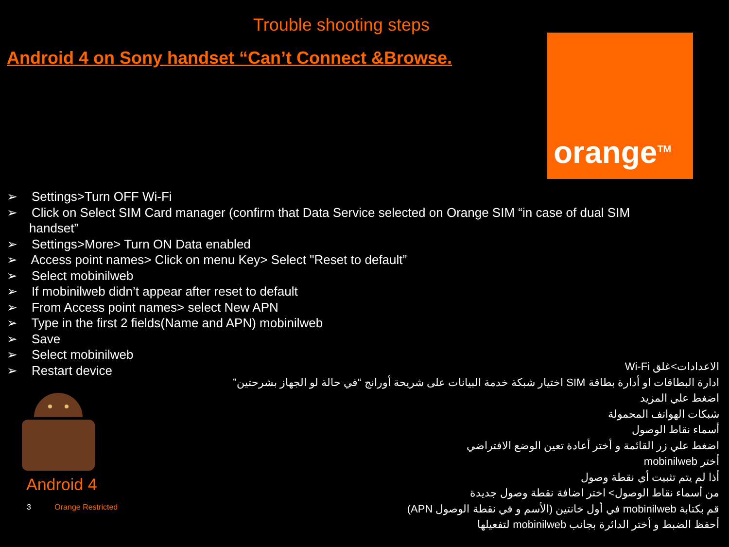Trouble shooting steps
Android 4 on Sony handset “Can’t Connect &Browse.
orange<sup>TM</sup>
➢ Settings>Turn OFF Wi-Fi
➢ Click on Select SIM Card manager (confirm that Data Service selected on Orange SIM “in case of dual SIM handset”
➢ Settings>More> Turn ON Data enabled
➢ Access point names> Click on menu Key> Select "Reset to default”
➢ Select mobinilweb
➢ If mobinilweb didn’t appear after reset to default
➢ From Access point names> select New APN
➢ Type in the first 2 fields(Name and APN) mobinilweb
➢ Save
➢ Select mobinilweb
➢ Restart device
Android 4
3 Orange Restricted
الاعدادات>غلق Wi-Fi
ادارة البطاقات او أدارة بطاقة SIM اختيار شبكة خدمة البيانات على شريحة أورانج “في حالة لو الجهاز بشرحتين”
اضغط علي المزيد
شبكات الهواتف المحمولة
أسماء نقاط الوصول
اضغط علي زر القائمة و أختر أعادة تعين الوضع الافتراضي
أختر mobinilweb
أذا لم يتم تثبيت أي نقطة وصول
من أسماء نقاط الوصول> اختر اضافة نقطة وصول جديدة
قم بكتابة mobinilweb في أول خانتين (الأسم و في نقطة الوصول APN)
أحفظ الضبط و أختر الدائرة بجانب mobinilweb لتفعيلها